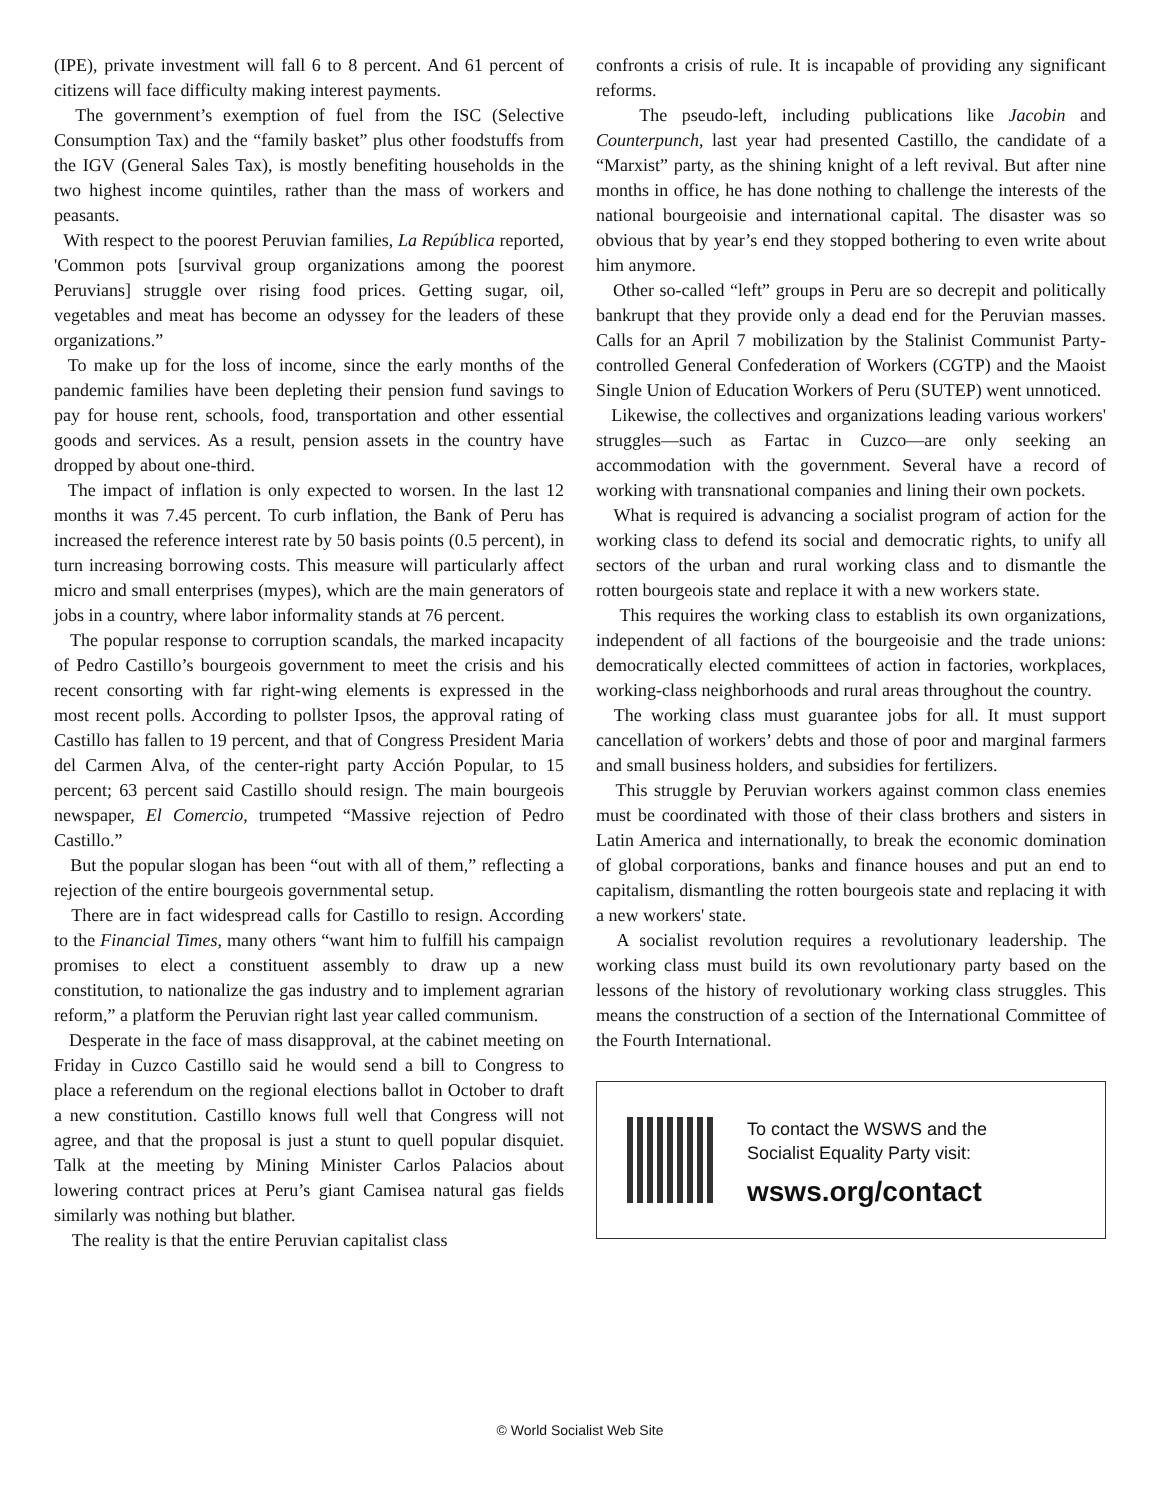(IPE), private investment will fall 6 to 8 percent. And 61 percent of citizens will face difficulty making interest payments.
The government’s exemption of fuel from the ISC (Selective Consumption Tax) and the “family basket” plus other foodstuffs from the IGV (General Sales Tax), is mostly benefiting households in the two highest income quintiles, rather than the mass of workers and peasants.
With respect to the poorest Peruvian families, La República reported, 'Common pots [survival group organizations among the poorest Peruvians] struggle over rising food prices. Getting sugar, oil, vegetables and meat has become an odyssey for the leaders of these organizations.”
To make up for the loss of income, since the early months of the pandemic families have been depleting their pension fund savings to pay for house rent, schools, food, transportation and other essential goods and services. As a result, pension assets in the country have dropped by about one-third.
The impact of inflation is only expected to worsen. In the last 12 months it was 7.45 percent. To curb inflation, the Bank of Peru has increased the reference interest rate by 50 basis points (0.5 percent), in turn increasing borrowing costs. This measure will particularly affect micro and small enterprises (mypes), which are the main generators of jobs in a country, where labor informality stands at 76 percent.
The popular response to corruption scandals, the marked incapacity of Pedro Castillo’s bourgeois government to meet the crisis and his recent consorting with far right-wing elements is expressed in the most recent polls. According to pollster Ipsos, the approval rating of Castillo has fallen to 19 percent, and that of Congress President Maria del Carmen Alva, of the center-right party Acción Popular, to 15 percent; 63 percent said Castillo should resign. The main bourgeois newspaper, El Comercio, trumpeted “Massive rejection of Pedro Castillo.”
But the popular slogan has been “out with all of them,” reflecting a rejection of the entire bourgeois governmental setup.
There are in fact widespread calls for Castillo to resign. According to the Financial Times, many others “want him to fulfill his campaign promises to elect a constituent assembly to draw up a new constitution, to nationalize the gas industry and to implement agrarian reform,” a platform the Peruvian right last year called communism.
Desperate in the face of mass disapproval, at the cabinet meeting on Friday in Cuzco Castillo said he would send a bill to Congress to place a referendum on the regional elections ballot in October to draft a new constitution. Castillo knows full well that Congress will not agree, and that the proposal is just a stunt to quell popular disquiet. Talk at the meeting by Mining Minister Carlos Palacios about lowering contract prices at Peru’s giant Camisea natural gas fields similarly was nothing but blather.
The reality is that the entire Peruvian capitalist class
confronts a crisis of rule. It is incapable of providing any significant reforms.
The pseudo-left, including publications like Jacobin and Counterpunch, last year had presented Castillo, the candidate of a “Marxist” party, as the shining knight of a left revival. But after nine months in office, he has done nothing to challenge the interests of the national bourgeoisie and international capital. The disaster was so obvious that by year’s end they stopped bothering to even write about him anymore.
Other so-called “left” groups in Peru are so decrepit and politically bankrupt that they provide only a dead end for the Peruvian masses. Calls for an April 7 mobilization by the Stalinist Communist Party-controlled General Confederation of Workers (CGTP) and the Maoist Single Union of Education Workers of Peru (SUTEP) went unnoticed.
Likewise, the collectives and organizations leading various workers' struggles—such as Fartac in Cuzco—are only seeking an accommodation with the government. Several have a record of working with transnational companies and lining their own pockets.
What is required is advancing a socialist program of action for the working class to defend its social and democratic rights, to unify all sectors of the urban and rural working class and to dismantle the rotten bourgeois state and replace it with a new workers state.
This requires the working class to establish its own organizations, independent of all factions of the bourgeoisie and the trade unions: democratically elected committees of action in factories, workplaces, working-class neighborhoods and rural areas throughout the country.
The working class must guarantee jobs for all. It must support cancellation of workers’ debts and those of poor and marginal farmers and small business holders, and subsidies for fertilizers.
This struggle by Peruvian workers against common class enemies must be coordinated with those of their class brothers and sisters in Latin America and internationally, to break the economic domination of global corporations, banks and finance houses and put an end to capitalism, dismantling the rotten bourgeois state and replacing it with a new workers' state.
A socialist revolution requires a revolutionary leadership. The working class must build its own revolutionary party based on the lessons of the history of revolutionary working class struggles. This means the construction of a section of the International Committee of the Fourth International.
To contact the WSWS and the
Socialist Equality Party visit:
wsws.org/contact
© World Socialist Web Site